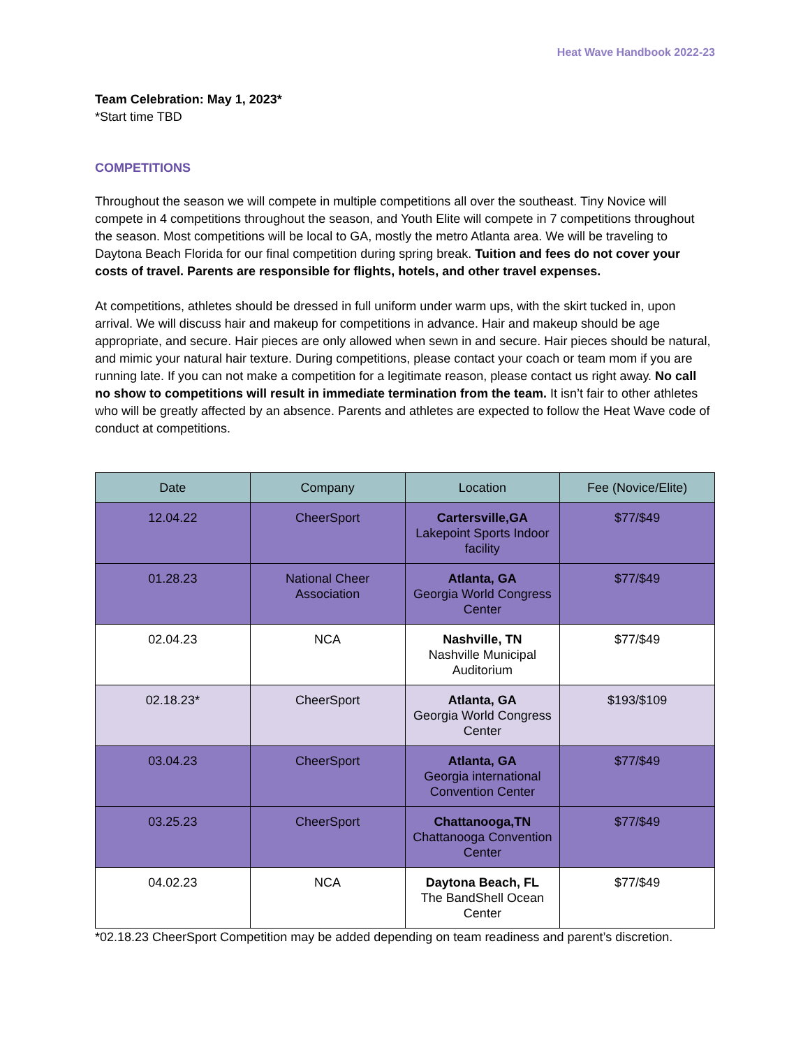Heat Wave Handbook 2022-23
Team Celebration: May 1, 2023*
*Start time TBD
COMPETITIONS
Throughout the season we will compete in multiple competitions all over the southeast. Tiny Novice will compete in 4 competitions throughout the season, and Youth Elite will compete in 7 competitions throughout the season. Most competitions will be local to GA, mostly the metro Atlanta area. We will be traveling to Daytona Beach Florida for our final competition during spring break. Tuition and fees do not cover your costs of travel. Parents are responsible for flights, hotels, and other travel expenses.
At competitions, athletes should be dressed in full uniform under warm ups, with the skirt tucked in, upon arrival. We will discuss hair and makeup for competitions in advance. Hair and makeup should be age appropriate, and secure. Hair pieces are only allowed when sewn in and secure. Hair pieces should be natural, and mimic your natural hair texture. During competitions, please contact your coach or team mom if you are running late. If you can not make a competition for a legitimate reason, please contact us right away. No call no show to competitions will result in immediate termination from the team. It isn’t fair to other athletes who will be greatly affected by an absence. Parents and athletes are expected to follow the Heat Wave code of conduct at competitions.
| Date | Company | Location | Fee (Novice/Elite) |
| --- | --- | --- | --- |
| 12.04.22 | CheerSport | Cartersville,GA Lakepoint Sports Indoor facility | $77/$49 |
| 01.28.23 | National Cheer Association | Atlanta, GA Georgia World Congress Center | $77/$49 |
| 02.04.23 | NCA | Nashville, TN Nashville Municipal Auditorium | $77/$49 |
| 02.18.23* | CheerSport | Atlanta, GA Georgia World Congress Center | $193/$109 |
| 03.04.23 | CheerSport | Atlanta, GA Georgia international Convention Center | $77/$49 |
| 03.25.23 | CheerSport | Chattanooga,TN Chattanooga Convention Center | $77/$49 |
| 04.02.23 | NCA | Daytona Beach, FL The BandShell Ocean Center | $77/$49 |
*02.18.23 CheerSport Competition may be added depending on team readiness and parent’s discretion.